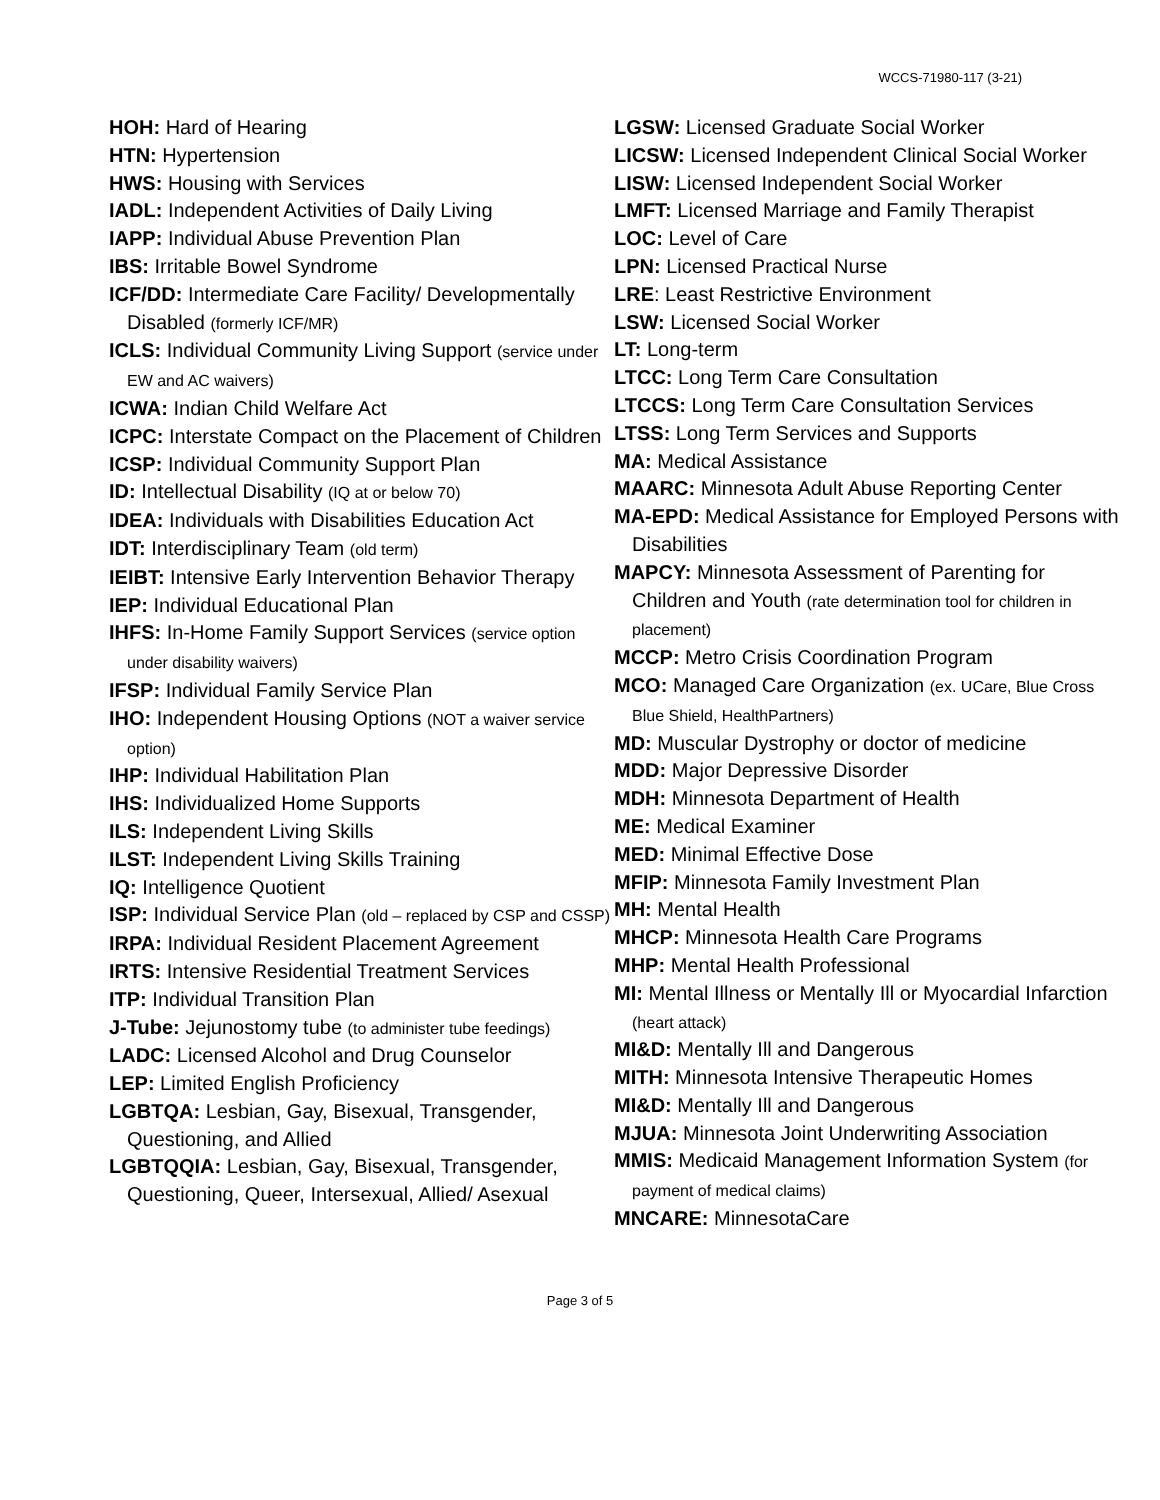WCCS-71980-117 (3-21)
HOH: Hard of Hearing
HTN: Hypertension
HWS: Housing with Services
IADL: Independent Activities of Daily Living
IAPP: Individual Abuse Prevention Plan
IBS: Irritable Bowel Syndrome
ICF/DD: Intermediate Care Facility/ Developmentally Disabled (formerly ICF/MR)
ICLS: Individual Community Living Support (service under EW and AC waivers)
ICWA: Indian Child Welfare Act
ICPC: Interstate Compact on the Placement of Children
ICSP: Individual Community Support Plan
ID: Intellectual Disability (IQ at or below 70)
IDEA: Individuals with Disabilities Education Act
IDT: Interdisciplinary Team (old term)
IEIBT: Intensive Early Intervention Behavior Therapy
IEP: Individual Educational Plan
IHFS: In-Home Family Support Services (service option under disability waivers)
IFSP: Individual Family Service Plan
IHO: Independent Housing Options (NOT a waiver service option)
IHP: Individual Habilitation Plan
IHS: Individualized Home Supports
ILS: Independent Living Skills
ILST: Independent Living Skills Training
IQ: Intelligence Quotient
ISP: Individual Service Plan (old – replaced by CSP and CSSP)
IRPA: Individual Resident Placement Agreement
IRTS: Intensive Residential Treatment Services
ITP: Individual Transition Plan
J-Tube: Jejunostomy tube (to administer tube feedings)
LADC: Licensed Alcohol and Drug Counselor
LEP: Limited English Proficiency
LGBTQA: Lesbian, Gay, Bisexual, Transgender, Questioning, and Allied
LGBTQQIA: Lesbian, Gay, Bisexual, Transgender, Questioning, Queer, Intersexual, Allied/ Asexual
LGSW: Licensed Graduate Social Worker
LICSW: Licensed Independent Clinical Social Worker
LISW: Licensed Independent Social Worker
LMFT: Licensed Marriage and Family Therapist
LOC: Level of Care
LPN: Licensed Practical Nurse
LRE: Least Restrictive Environment
LSW: Licensed Social Worker
LT: Long-term
LTCC: Long Term Care Consultation
LTCCS: Long Term Care Consultation Services
LTSS: Long Term Services and Supports
MA: Medical Assistance
MAARC: Minnesota Adult Abuse Reporting Center
MA-EPD: Medical Assistance for Employed Persons with Disabilities
MAPCY: Minnesota Assessment of Parenting for Children and Youth (rate determination tool for children in placement)
MCCP: Metro Crisis Coordination Program
MCO: Managed Care Organization (ex. UCare, Blue Cross Blue Shield, HealthPartners)
MD: Muscular Dystrophy or doctor of medicine
MDD: Major Depressive Disorder
MDH: Minnesota Department of Health
ME: Medical Examiner
MED: Minimal Effective Dose
MFIP: Minnesota Family Investment Plan
MH: Mental Health
MHCP: Minnesota Health Care Programs
MHP: Mental Health Professional
MI: Mental Illness or Mentally Ill or Myocardial Infarction (heart attack)
MI&D: Mentally Ill and Dangerous
MITH: Minnesota Intensive Therapeutic Homes
MI&D: Mentally Ill and Dangerous
MJUA: Minnesota Joint Underwriting Association
MMIS: Medicaid Management Information System (for payment of medical claims)
MNCARE: MinnesotaCare
Page 3 of 5